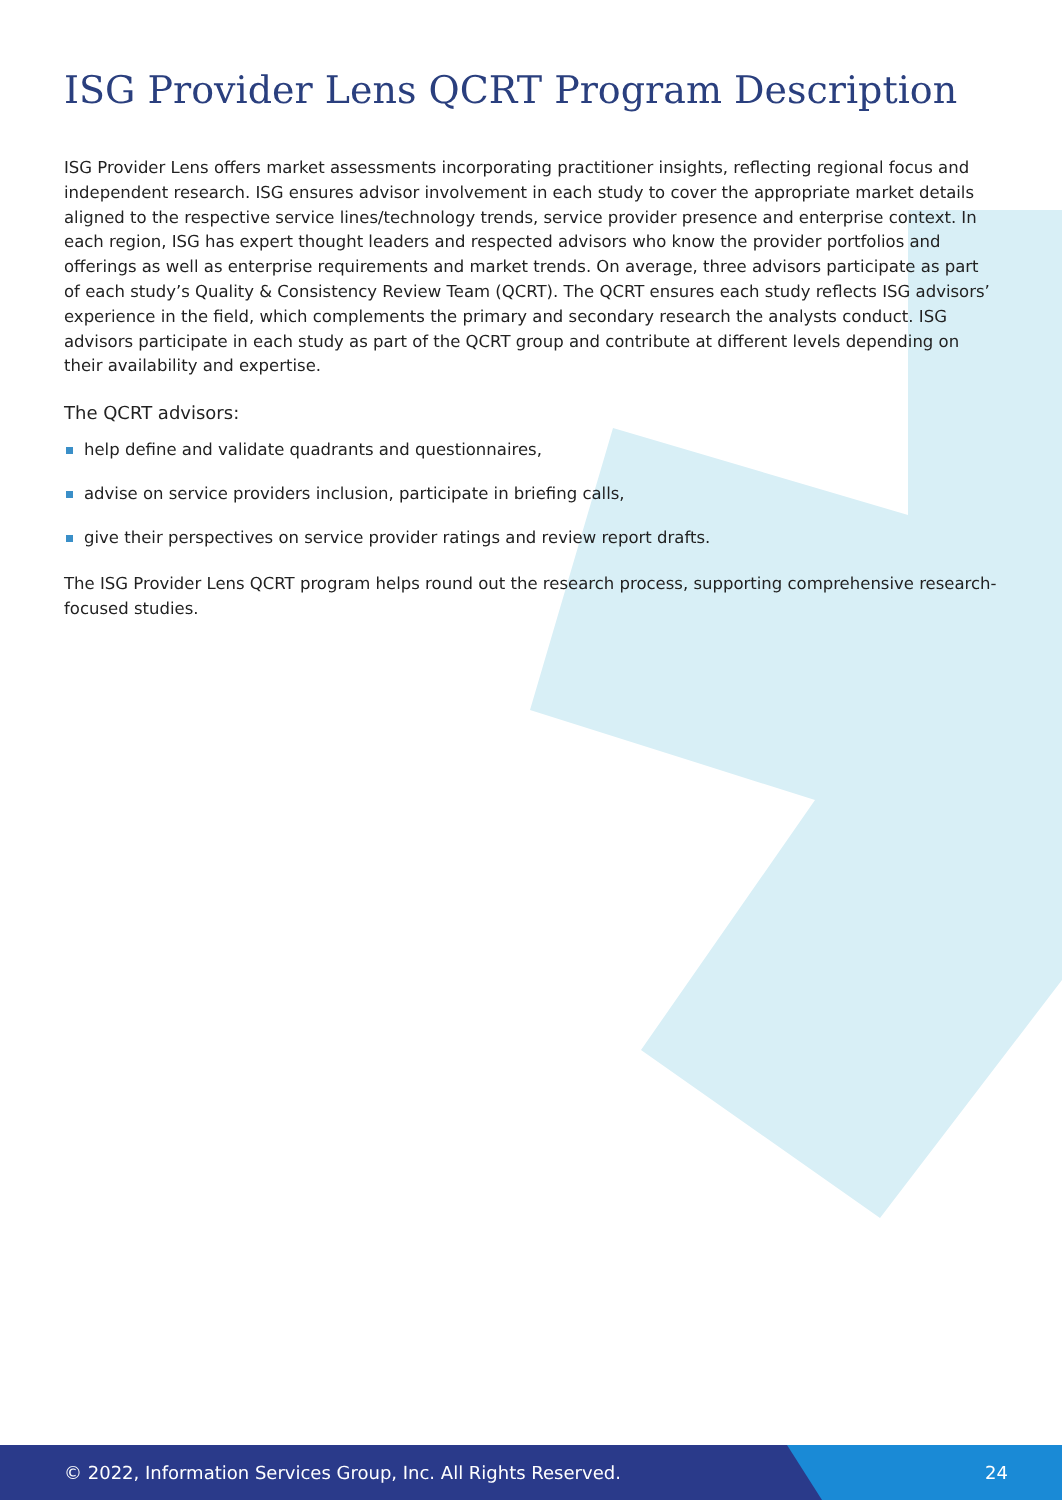ISG Provider Lens QCRT Program Description
ISG Provider Lens offers market assessments incorporating practitioner insights, reflecting regional focus and independent research. ISG ensures advisor involvement in each study to cover the appropriate market details aligned to the respective service lines/technology trends, service provider presence and enterprise context. In each region, ISG has expert thought leaders and respected advisors who know the provider portfolios and offerings as well as enterprise requirements and market trends. On average, three advisors participate as part of each study’s Quality & Consistency Review Team (QCRT). The QCRT ensures each study reflects ISG advisors’ experience in the field, which complements the primary and secondary research the analysts conduct. ISG advisors participate in each study as part of the QCRT group and contribute at different levels depending on their availability and expertise.
The QCRT advisors:
help define and validate quadrants and questionnaires,
advise on service providers inclusion, participate in briefing calls,
give their perspectives on service provider ratings and review report drafts.
The ISG Provider Lens QCRT program helps round out the research process, supporting comprehensive research-focused studies.
© 2022, Information Services Group, Inc. All Rights Reserved. 24